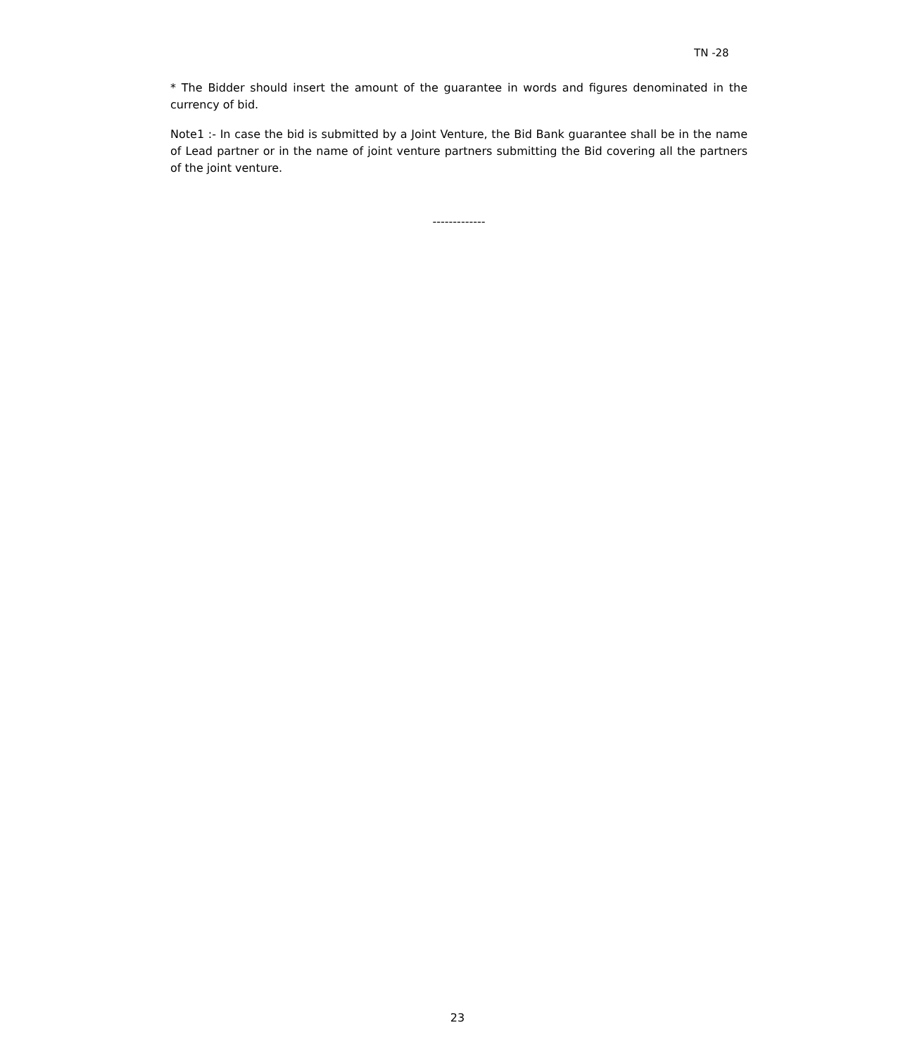TN -28
* The Bidder should insert the amount of the guarantee in words and figures denominated in the currency of bid.
Note1 :- In case the bid is submitted by a Joint Venture, the Bid Bank guarantee shall be in the name of Lead partner or in the name of joint venture partners submitting the Bid covering all the partners of the joint venture.
-------------
23